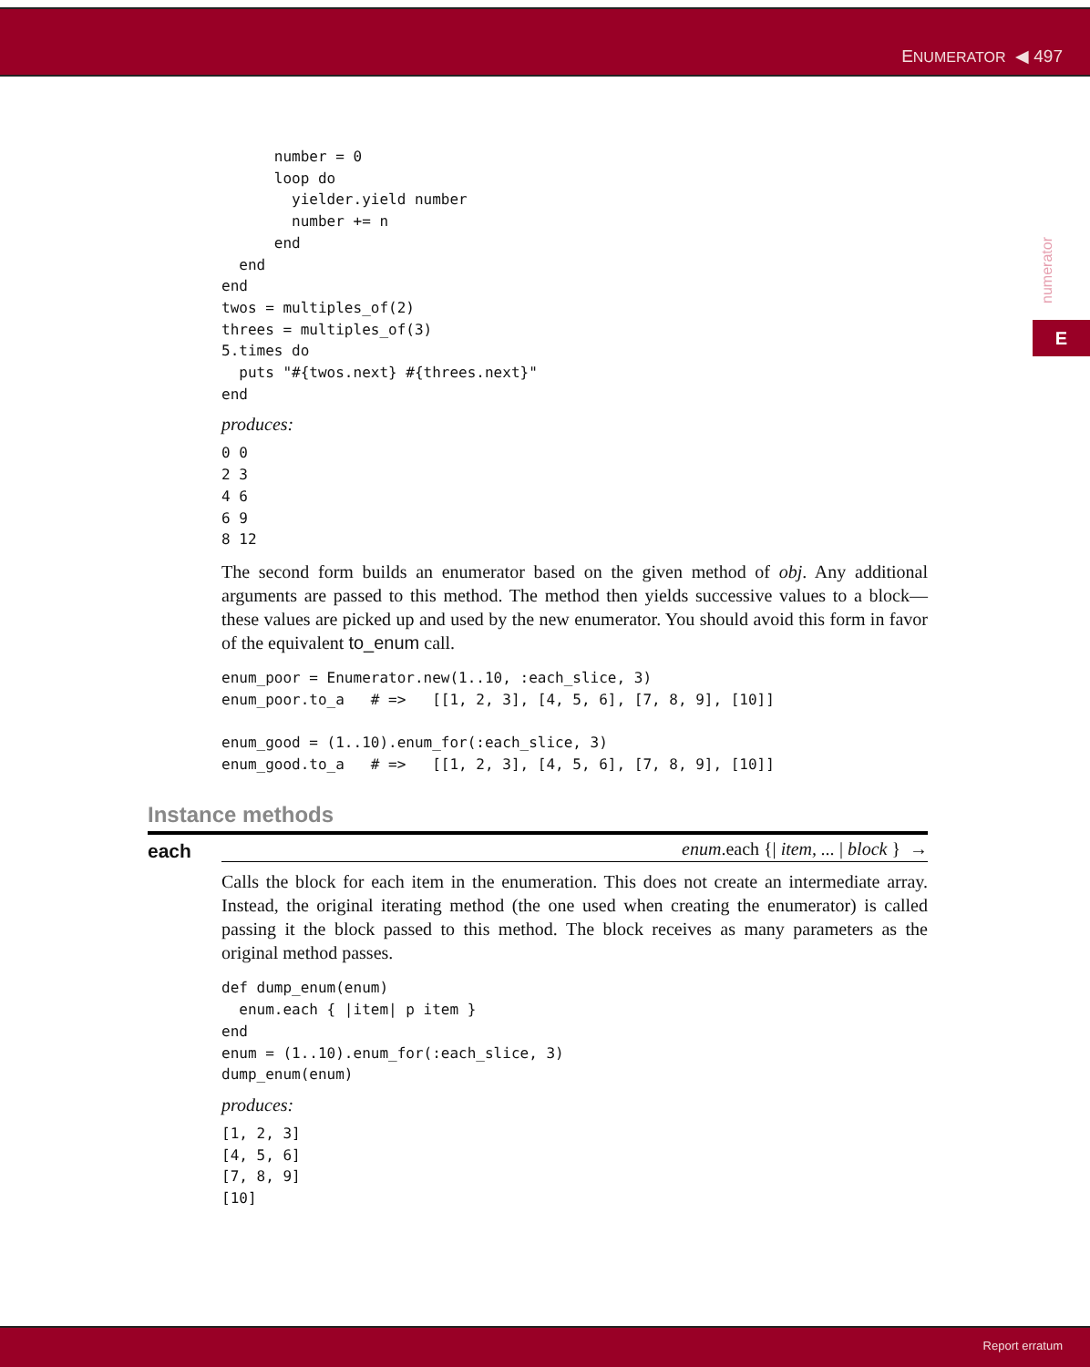ENUMERATOR ◀ 497
numerator
E
      number = 0
      loop do
        yielder.yield number
        number += n
      end
  end
end
twos = multiples_of(2)
threes = multiples_of(3)
5.times do
  puts "#{twos.next} #{threes.next}"
end
produces:
0 0
2 3
4 6
6 9
8 12
The second form builds an enumerator based on the given method of obj. Any additional arguments are passed to this method. The method then yields successive values to a block—these values are picked up and used by the new enumerator. You should avoid this form in favor of the equivalent to_enum call.
enum_poor = Enumerator.new(1..10, :each_slice, 3)
enum_poor.to_a   # =>   [[1, 2, 3], [4, 5, 6], [7, 8, 9], [10]]

enum_good = (1..10).enum_for(:each_slice, 3)
enum_good.to_a   # =>   [[1, 2, 3], [4, 5, 6], [7, 8, 9], [10]]
Instance methods
each
enum.each {| item, ... | block } →
Calls the block for each item in the enumeration. This does not create an intermediate array. Instead, the original iterating method (the one used when creating the enumerator) is called passing it the block passed to this method. The block receives as many parameters as the original method passes.
def dump_enum(enum)
  enum.each { |item| p item }
end
enum = (1..10).enum_for(:each_slice, 3)
dump_enum(enum)
produces:
[1, 2, 3]
[4, 5, 6]
[7, 8, 9]
[10]
Report erratum